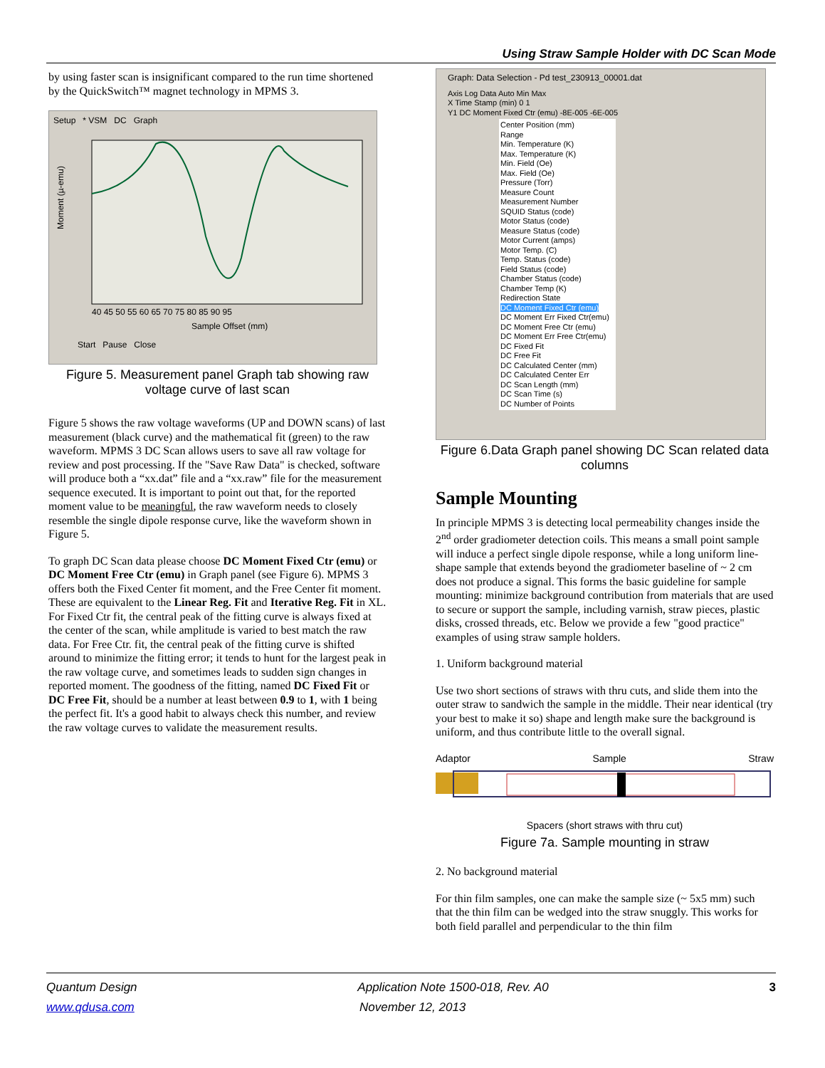Using Straw Sample Holder with DC Scan Mode
by using faster scan is insignificant compared to the run time shortened by the QuickSwitch™ magnet technology in MPMS 3.
Setup * VSM DC Graph
Moment (µ-emu)
Sample Offset (mm)
40 45 50 55 60 65 70 75 80 85 90 95
Start Pause Close
Figure 5. Measurement panel Graph tab showing raw voltage curve of last scan
Figure 5 shows the raw voltage waveforms (UP and DOWN scans) of last measurement (black curve) and the mathematical fit (green) to the raw waveform. MPMS 3 DC Scan allows users to save all raw voltage for review and post processing. If the "Save Raw Data" is checked, software will produce both a “xx.dat” file and a “xx.raw” file for the measurement sequence executed. It is important to point out that, for the reported moment value to be meaningful, the raw waveform needs to closely resemble the single dipole response curve, like the waveform shown in Figure 5.
To graph DC Scan data please choose DC Moment Fixed Ctr (emu) or DC Moment Free Ctr (emu) in Graph panel (see Figure 6). MPMS 3 offers both the Fixed Center fit moment, and the Free Center fit moment. These are equivalent to the Linear Reg. Fit and Iterative Reg. Fit in XL. For Fixed Ctr fit, the central peak of the fitting curve is always fixed at the center of the scan, while amplitude is varied to best match the raw data. For Free Ctr. fit, the central peak of the fitting curve is shifted around to minimize the fitting error; it tends to hunt for the largest peak in the raw voltage curve, and sometimes leads to sudden sign changes in reported moment. The goodness of the fitting, named DC Fixed Fit or DC Free Fit, should be a number at least between 0.9 to 1, with 1 being the perfect fit. It's a good habit to always check this number, and review the raw voltage curves to validate the measurement results.
Graph: Data Selection - Pd test_230913_00001.dat
Axis Log Data Auto Min Max
X Time Stamp (min) 0 1
Y1 DC Moment Fixed Ctr (emu) -8E-005 -6E-005
Center Position (mm)
Range
Min. Temperature (K)
Max. Temperature (K)
Min. Field (Oe)
Max. Field (Oe)
Pressure (Torr)
Measure Count
Measurement Number
SQUID Status (code)
Motor Status (code)
Measure Status (code)
Motor Current (amps)
Motor Temp. (C)
Temp. Status (code)
Field Status (code)
Chamber Status (code)
Chamber Temp (K)
Redirection State
DC Moment Fixed Ctr (emu)
DC Moment Err Fixed Ctr(emu)
DC Moment Free Ctr (emu)
DC Moment Err Free Ctr(emu)
DC Fixed Fit
DC Free Fit
DC Calculated Center (mm)
DC Calculated Center Err
DC Scan Length (mm)
DC Scan Time (s)
DC Number of Points
Figure 6.Data Graph panel showing DC Scan related data columns
Sample Mounting
In principle MPMS 3 is detecting local permeability changes inside the 2<sup>nd</sup> order gradiometer detection coils. This means a small point sample will induce a perfect single dipole response, while a long uniform line-shape sample that extends beyond the gradiometer baseline of ~ 2 cm does not produce a signal. This forms the basic guideline for sample mounting: minimize background contribution from materials that are used to secure or support the sample, including varnish, straw pieces, plastic disks, crossed threads, etc. Below we provide a few "good practice" examples of using straw sample holders.
1. Uniform background material
Use two short sections of straws with thru cuts, and slide them into the outer straw to sandwich the sample in the middle. Their near identical (try your best to make it so) shape and length make sure the background is uniform, and thus contribute little to the overall signal.
Adaptor Sample Straw
Spacers (short straws with thru cut)
Figure 7a. Sample mounting in straw
2. No background material
For thin film samples, one can make the sample size (~ 5x5 mm) such that the thin film can be wedged into the straw snuggly. This works for both field parallel and perpendicular to the thin film
Quantum Design Application Note 1500-018, Rev. A0 3
www.qdusa.com November 12, 2013